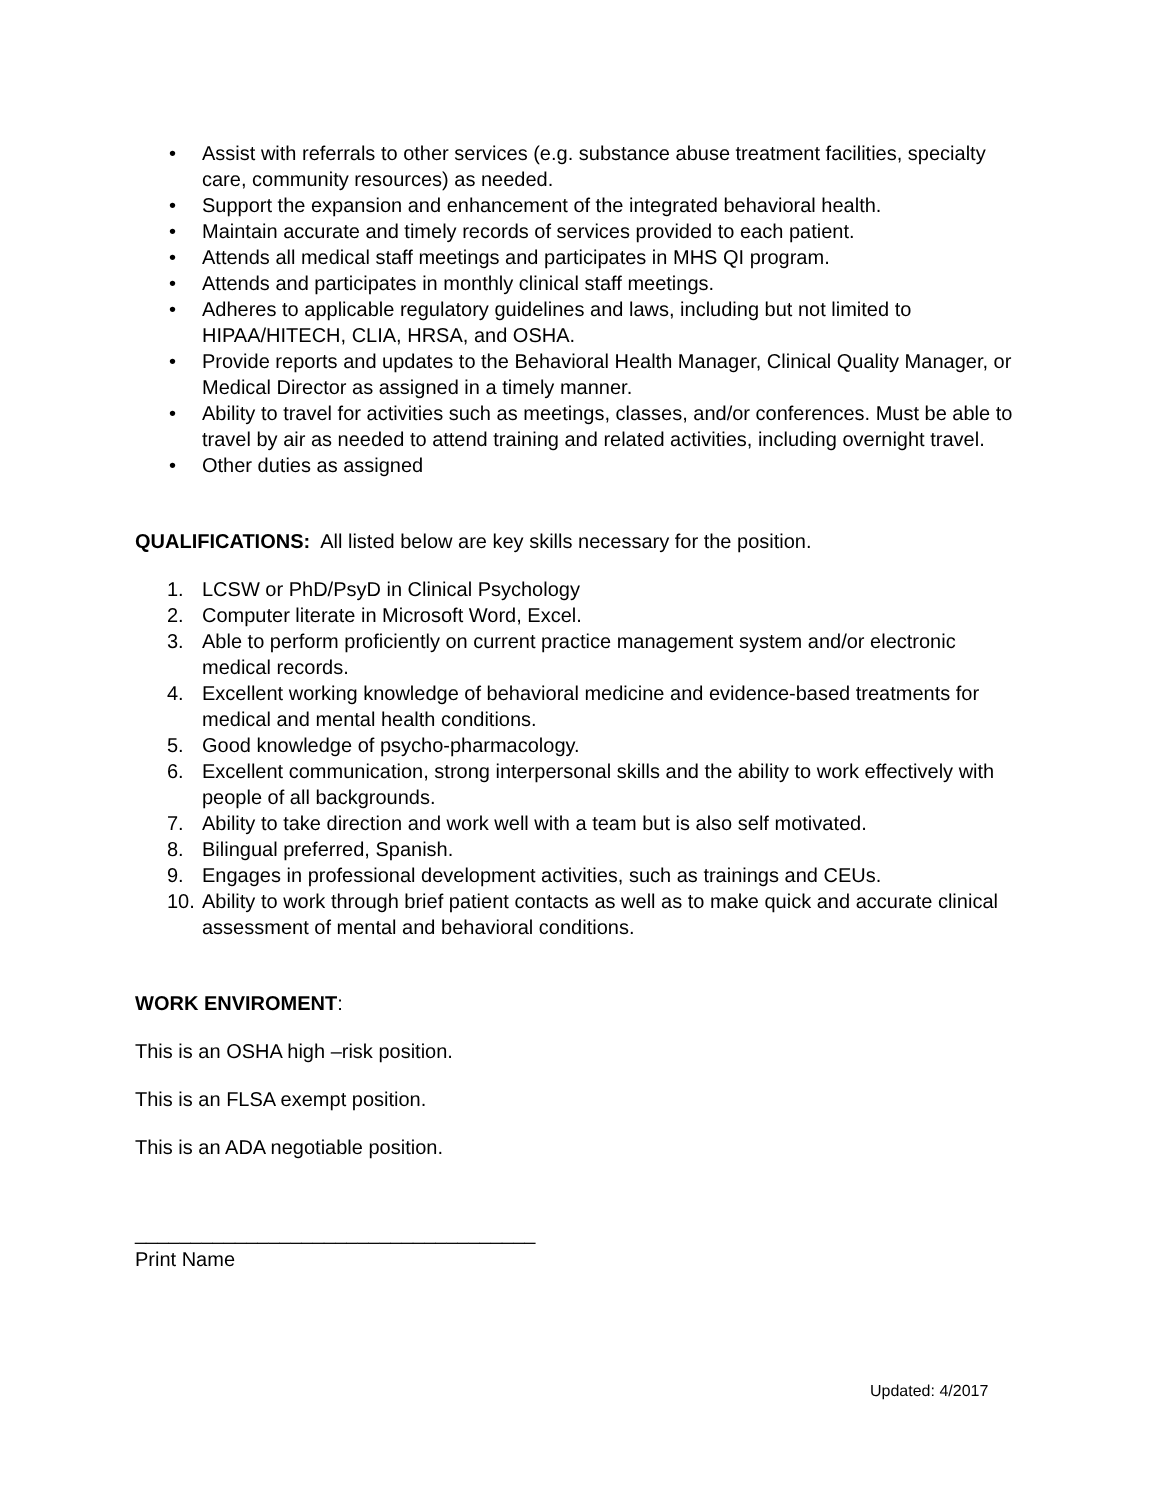• Assist with referrals to other services (e.g. substance abuse treatment facilities, specialty care, community resources) as needed.
• Support the expansion and enhancement of the integrated behavioral health.
• Maintain accurate and timely records of services provided to each patient.
• Attends all medical staff meetings and participates in MHS QI program.
• Attends and participates in monthly clinical staff meetings.
• Adheres to applicable regulatory guidelines and laws, including but not limited to HIPAA/HITECH, CLIA, HRSA, and OSHA.
• Provide reports and updates to the Behavioral Health Manager, Clinical Quality Manager, or Medical Director as assigned in a timely manner.
• Ability to travel for activities such as meetings, classes, and/or conferences. Must be able to travel by air as needed to attend training and related activities, including overnight travel.
• Other duties as assigned
QUALIFICATIONS: All listed below are key skills necessary for the position.
1. LCSW or PhD/PsyD in Clinical Psychology
2. Computer literate in Microsoft Word, Excel.
3. Able to perform proficiently on current practice management system and/or electronic medical records.
4. Excellent working knowledge of behavioral medicine and evidence-based treatments for medical and mental health conditions.
5. Good knowledge of psycho-pharmacology.
6. Excellent communication, strong interpersonal skills and the ability to work effectively with people of all backgrounds.
7. Ability to take direction and work well with a team but is also self motivated.
8. Bilingual preferred, Spanish.
9. Engages in professional development activities, such as trainings and CEUs.
10. Ability to work through brief patient contacts as well as to make quick and accurate clinical assessment of mental and behavioral conditions.
WORK ENVIROMENT:
This is an OSHA high –risk position.
This is an FLSA exempt position.
This is an ADA negotiable position.
____________________________________
Print Name
Updated: 4/2017